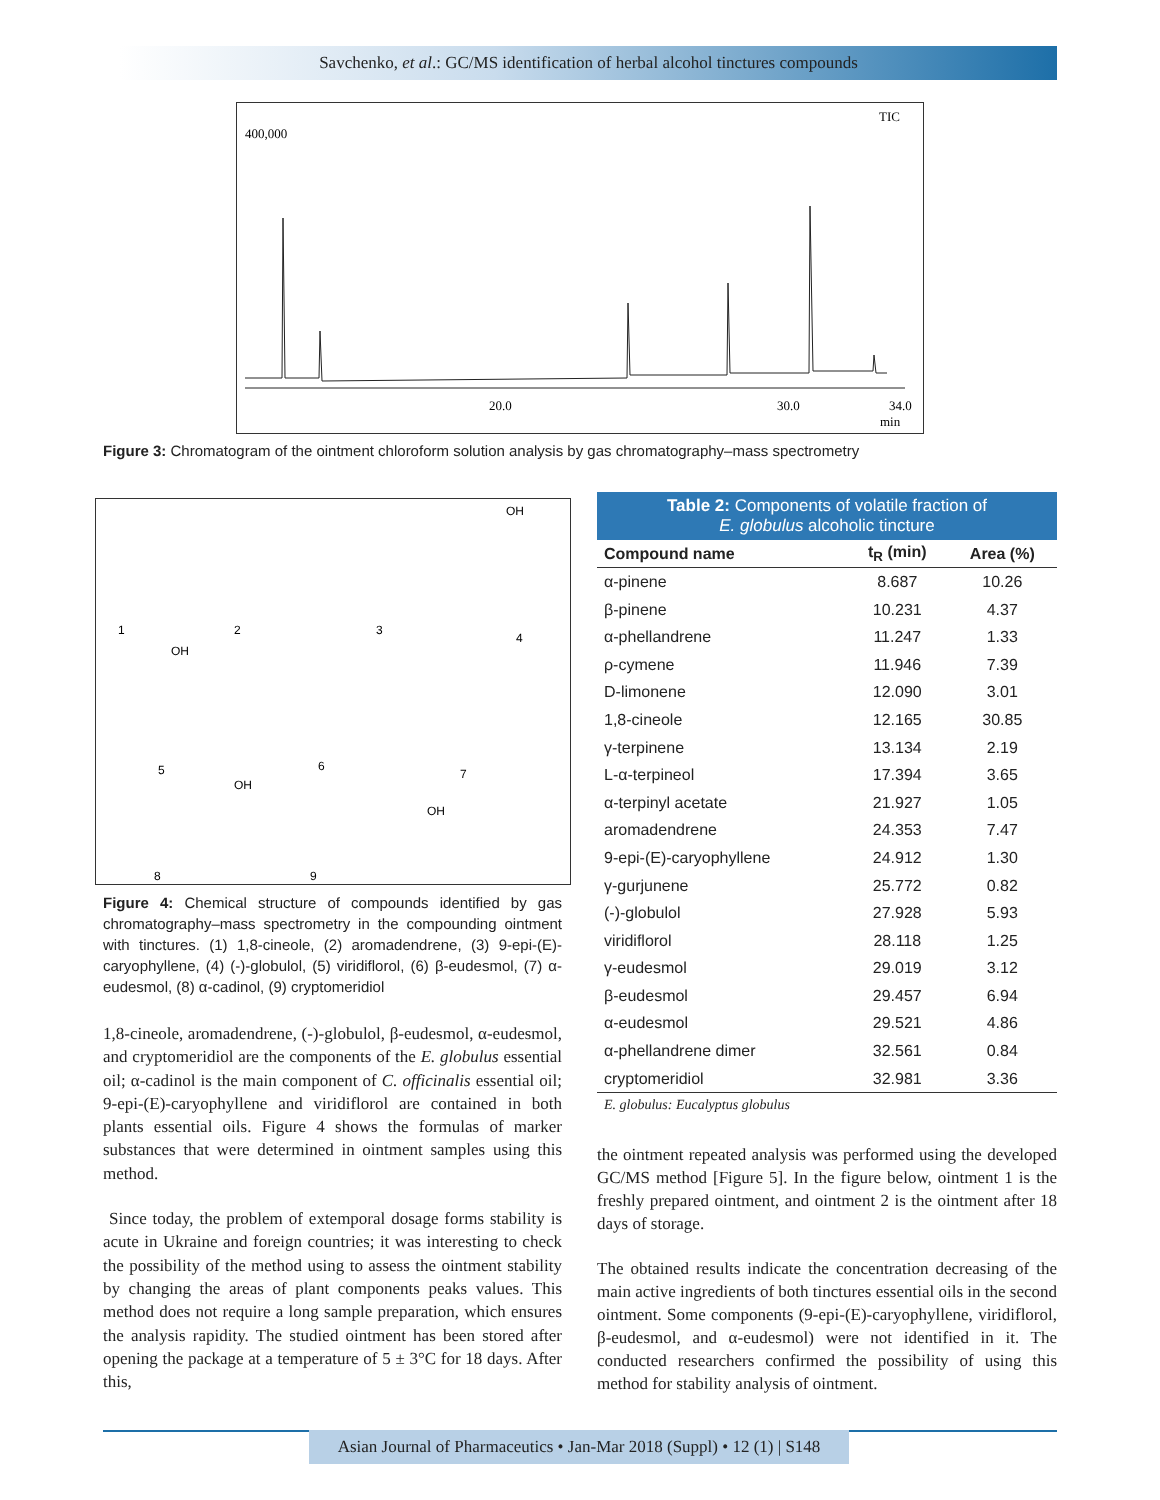Savchenko, et al.: GC/MS identification of herbal alcohol tinctures compounds
400,000
TIC
20.0
30.0
34.0
min
Figure 3: Chromatogram of the ointment chloroform solution analysis by gas chromatography–mass spectrometry
1
2
3
4
5
6
7
8
9
OH
OH
OH
OH
Figure 4: Chemical structure of compounds identified by gas chromatography–mass spectrometry in the compounding ointment with tinctures. (1) 1,8-cineole, (2) aromadendrene, (3) 9-epi-(E)-caryophyllene, (4) (-)-globulol, (5) viridiflorol, (6) β-eudesmol, (7) α-eudesmol, (8) α-cadinol, (9) cryptomeridiol
1,8-cineole, aromadendrene, (-)-globulol, β-eudesmol, α-eudesmol, and cryptomeridiol are the components of the E. globulus essential oil; α-cadinol is the main component of C. officinalis essential oil; 9-epi-(E)-caryophyllene and viridiflorol are contained in both plants essential oils. Figure 4 shows the formulas of marker substances that were determined in ointment samples using this method.
Since today, the problem of extemporal dosage forms stability is acute in Ukraine and foreign countries; it was interesting to check the possibility of the method using to assess the ointment stability by changing the areas of plant components peaks values. This method does not require a long sample preparation, which ensures the analysis rapidity. The studied ointment has been stored after opening the package at a temperature of 5 ± 3°C for 18 days. After this,
Table 2: Components of volatile fraction of E. globulus alcoholic tincture
| Compound name | t<sub>R</sub> (min) | Area (%) |
| --- | --- | --- |
| α-pinene | 8.687 | 10.26 |
| β-pinene | 10.231 | 4.37 |
| α-phellandrene | 11.247 | 1.33 |
| ρ-cymene | 11.946 | 7.39 |
| D-limonene | 12.090 | 3.01 |
| 1,8-cineole | 12.165 | 30.85 |
| γ-terpinene | 13.134 | 2.19 |
| L-α-terpineol | 17.394 | 3.65 |
| α-terpinyl acetate | 21.927 | 1.05 |
| aromadendrene | 24.353 | 7.47 |
| 9-epi-(E)-caryophyllene | 24.912 | 1.30 |
| γ-gurjunene | 25.772 | 0.82 |
| (-)-globulol | 27.928 | 5.93 |
| viridiflorol | 28.118 | 1.25 |
| γ-eudesmol | 29.019 | 3.12 |
| β-eudesmol | 29.457 | 6.94 |
| α-eudesmol | 29.521 | 4.86 |
| α-phellandrene dimer | 32.561 | 0.84 |
| cryptomeridiol | 32.981 | 3.36 |
E. globulus: Eucalyptus globulus
the ointment repeated analysis was performed using the developed GC/MS method [Figure 5]. In the figure below, ointment 1 is the freshly prepared ointment, and ointment 2 is the ointment after 18 days of storage.
The obtained results indicate the concentration decreasing of the main active ingredients of both tinctures essential oils in the second ointment. Some components (9-epi-(E)-caryophyllene, viridiflorol, β-eudesmol, and α-eudesmol) were not identified in it. The conducted researchers confirmed the possibility of using this method for stability analysis of ointment.
Asian Journal of Pharmaceutics • Jan-Mar 2018 (Suppl) • 12 (1) | S148